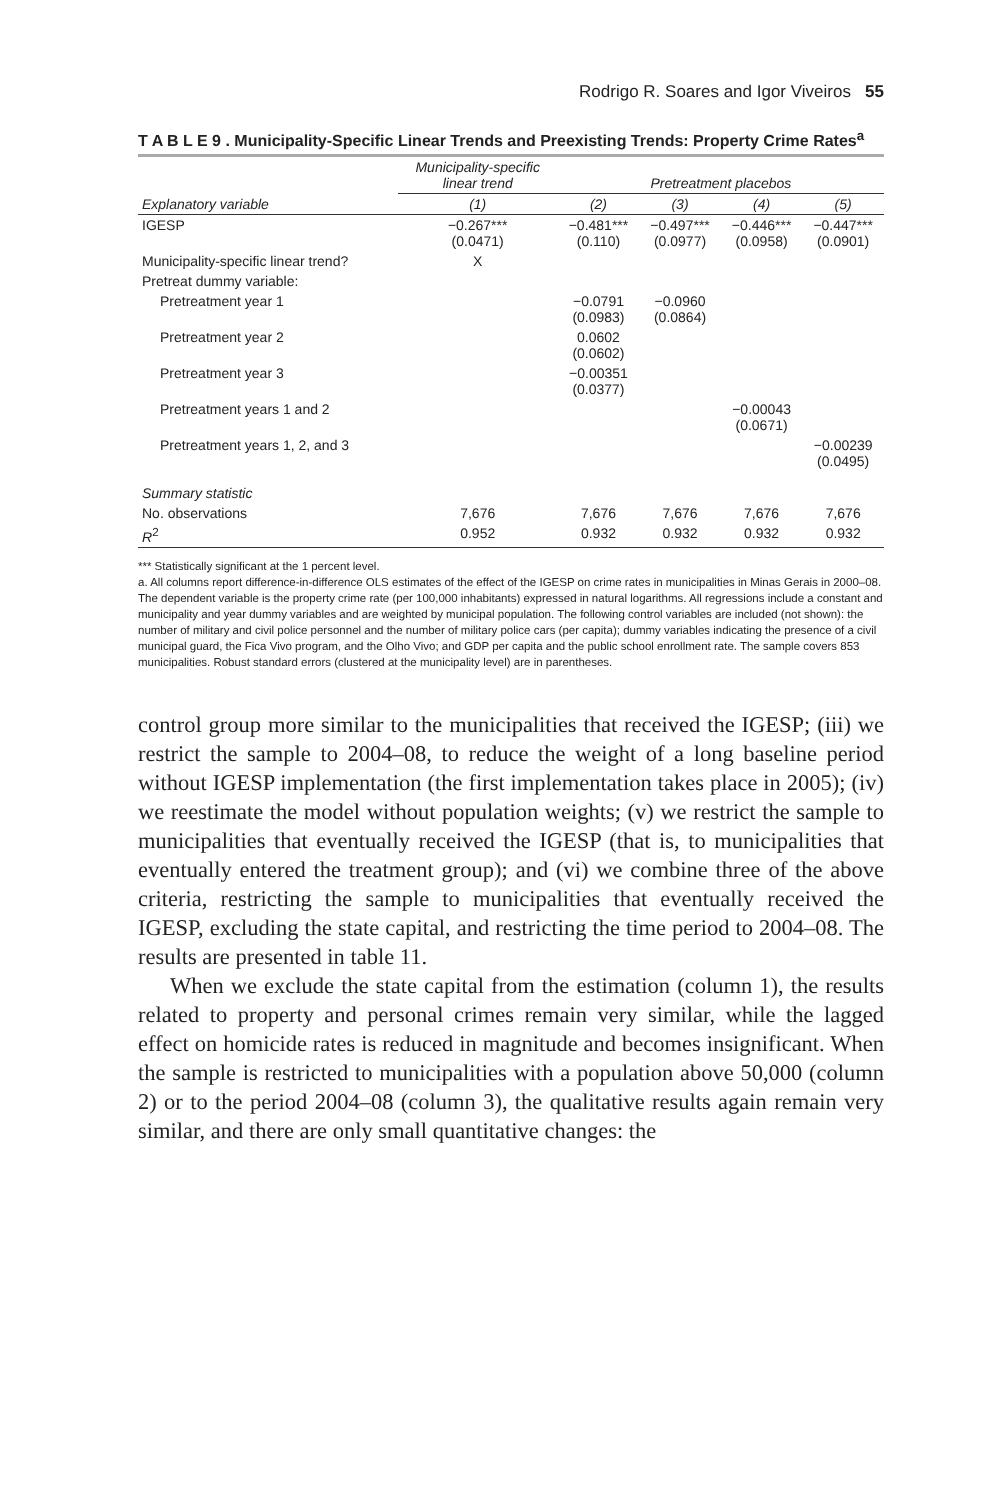Rodrigo R. Soares and Igor Viveiros 55
T A B L E 9 . Municipality-Specific Linear Trends and Preexisting Trends: Property Crime Rates<sup>a</sup>
| | Municipality-specific linear trend | Pretreatment placebos | | | |
| --- | --- | --- | --- | --- | --- |
| Explanatory variable | (1) | (2) | (3) | (4) | (5) |
| IGESP | −0.267*** (0.0471) | −0.481*** (0.110) | −0.497*** (0.0977) | −0.446*** (0.0958) | −0.447*** (0.0901) |
| Municipality-specific linear trend? | X | | | | |
| Pretreat dummy variable: | | | | | |
| Pretreatment year 1 | | −0.0791 (0.0983) | −0.0960 (0.0864) | | |
| Pretreatment year 2 | | 0.0602 (0.0602) | | | |
| Pretreatment year 3 | | −0.00351 (0.0377) | | | |
| Pretreatment years 1 and 2 | | | | −0.00043 (0.0671) | |
| Pretreatment years 1, 2, and 3 | | | | | −0.00239 (0.0495) |
| Summary statistic | | | | | |
| No. observations | 7,676 | 7,676 | 7,676 | 7,676 | 7,676 |
| R<sup>2</sup> | 0.952 | 0.932 | 0.932 | 0.932 | 0.932 |
*** Statistically significant at the 1 percent level.
a. All columns report difference-in-difference OLS estimates of the effect of the IGESP on crime rates in municipalities in Minas Gerais in 2000–08. The dependent variable is the property crime rate (per 100,000 inhabitants) expressed in natural logarithms. All regressions include a constant and municipality and year dummy variables and are weighted by municipal population. The following control variables are included (not shown): the number of military and civil police personnel and the number of military police cars (per capita); dummy variables indicating the presence of a civil municipal guard, the Fica Vivo program, and the Olho Vivo; and GDP per capita and the public school enrollment rate. The sample covers 853 municipalities. Robust standard errors (clustered at the municipality level) are in parentheses.
control group more similar to the municipalities that received the IGESP; (iii) we restrict the sample to 2004–08, to reduce the weight of a long baseline period without IGESP implementation (the first implementation takes place in 2005); (iv) we reestimate the model without population weights; (v) we restrict the sample to municipalities that eventually received the IGESP (that is, to municipalities that eventually entered the treatment group); and (vi) we combine three of the above criteria, restricting the sample to municipalities that eventually received the IGESP, excluding the state capital, and restricting the time period to 2004–08. The results are presented in table 11.
When we exclude the state capital from the estimation (column 1), the results related to property and personal crimes remain very similar, while the lagged effect on homicide rates is reduced in magnitude and becomes insignificant. When the sample is restricted to municipalities with a population above 50,000 (column 2) or to the period 2004–08 (column 3), the qualitative results again remain very similar, and there are only small quantitative changes: the